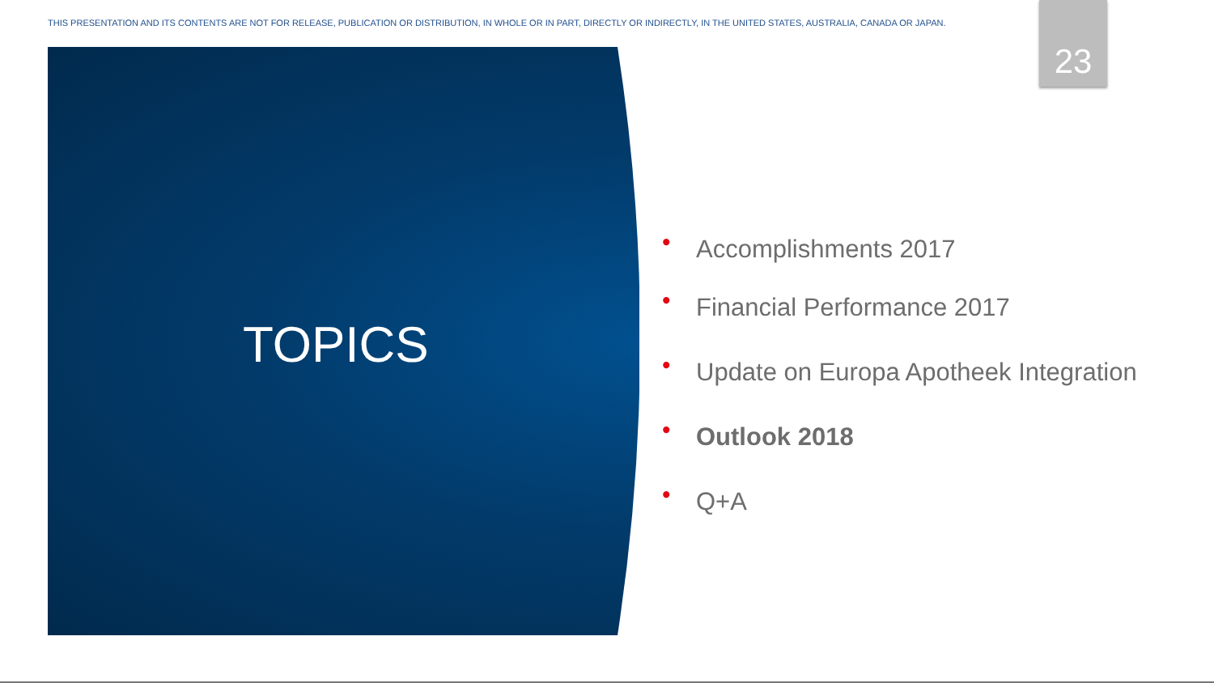THIS PRESENTATION AND ITS CONTENTS ARE NOT FOR RELEASE, PUBLICATION OR DISTRIBUTION, IN WHOLE OR IN PART, DIRECTLY OR INDIRECTLY, IN THE UNITED STATES, AUSTRALIA, CANADA OR JAPAN.
23
TOPICS
• Accomplishments 2017
• Financial Performance 2017
• Update on Europa Apotheek Integration
• Outlook 2018
• Q+A